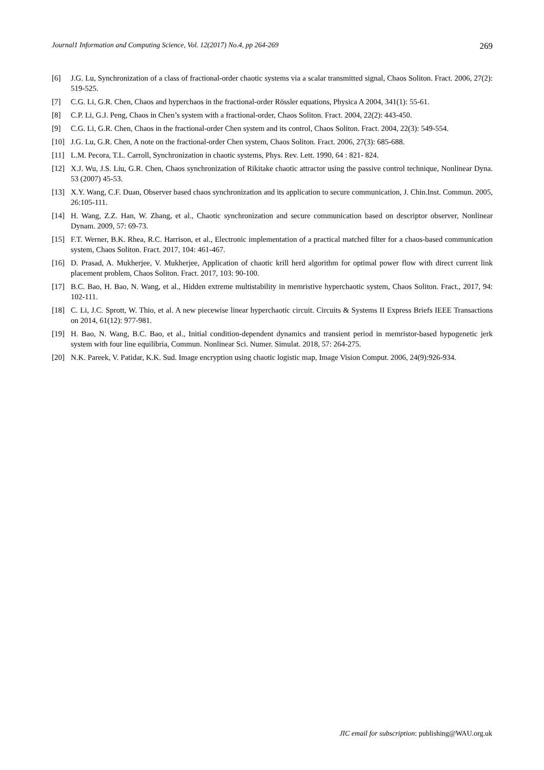Journal1 Information and Computing Science, Vol. 12(2017) No.4, pp 264-269 269
[6] J.G. Lu, Synchronization of a class of fractional-order chaotic systems via a scalar transmitted signal, Chaos Soliton. Fract. 2006, 27(2): 519-525.
[7] C.G. Li, G.R. Chen, Chaos and hyperchaos in the fractional-order Rössler equations, Physica A 2004, 341(1): 55-61.
[8] C.P. Li, G.J. Peng, Chaos in Chen’s system with a fractional-order, Chaos Soliton. Fract. 2004, 22(2): 443-450.
[9] C.G. Li, G.R. Chen, Chaos in the fractional-order Chen system and its control, Chaos Soliton. Fract. 2004, 22(3): 549-554.
[10] J.G. Lu, G.R. Chen, A note on the fractional-order Chen system, Chaos Soliton. Fract. 2006, 27(3): 685-688.
[11] L.M. Pecora, T.L. Carroll, Synchronization in chaotic systems, Phys. Rev. Lett. 1990, 64 : 821- 824.
[12] X.J. Wu, J.S. Liu, G.R. Chen, Chaos synchronization of Rikitake chaotic attractor using the passive control technique, Nonlinear Dyna. 53 (2007) 45-53.
[13] X.Y. Wang, C.F. Duan, Observer based chaos synchronization and its application to secure communication, J. Chin.Inst. Commun. 2005, 26:105-111.
[14] H. Wang, Z.Z. Han, W. Zhang, et al., Chaotic synchronization and secure communication based on descriptor observer, Nonlinear Dynam. 2009, 57: 69-73.
[15] F.T. Werner, B.K. Rhea, R.C. Harrison, et al., Electronic implementation of a practical matched filter for a chaos-based communication system, Chaos Soliton. Fract. 2017, 104: 461-467.
[16] D. Prasad, A. Mukherjee, V. Mukherjee, Application of chaotic krill herd algorithm for optimal power flow with direct current link placement problem, Chaos Soliton. Fract. 2017, 103: 90-100.
[17] B.C. Bao, H. Bao, N. Wang, et al., Hidden extreme multistability in memristive hyperchaotic system, Chaos Soliton. Fract., 2017, 94: 102-111.
[18] C. Li, J.C. Sprott, W. Thio, et al. A new piecewise linear hyperchaotic circuit. Circuits & Systems II Express Briefs IEEE Transactions on 2014, 61(12): 977-981.
[19] H. Bao, N. Wang, B.C. Bao, et al., Initial condition-dependent dynamics and transient period in memristor-based hypogenetic jerk system with four line equilibria, Commun. Nonlinear Sci. Numer. Simulat. 2018, 57: 264-275.
[20] N.K. Pareek, V. Patidar, K.K. Sud. Image encryption using chaotic logistic map, Image Vision Comput. 2006, 24(9):926-934.
JIC email for subscription: publishing@WAU.org.uk